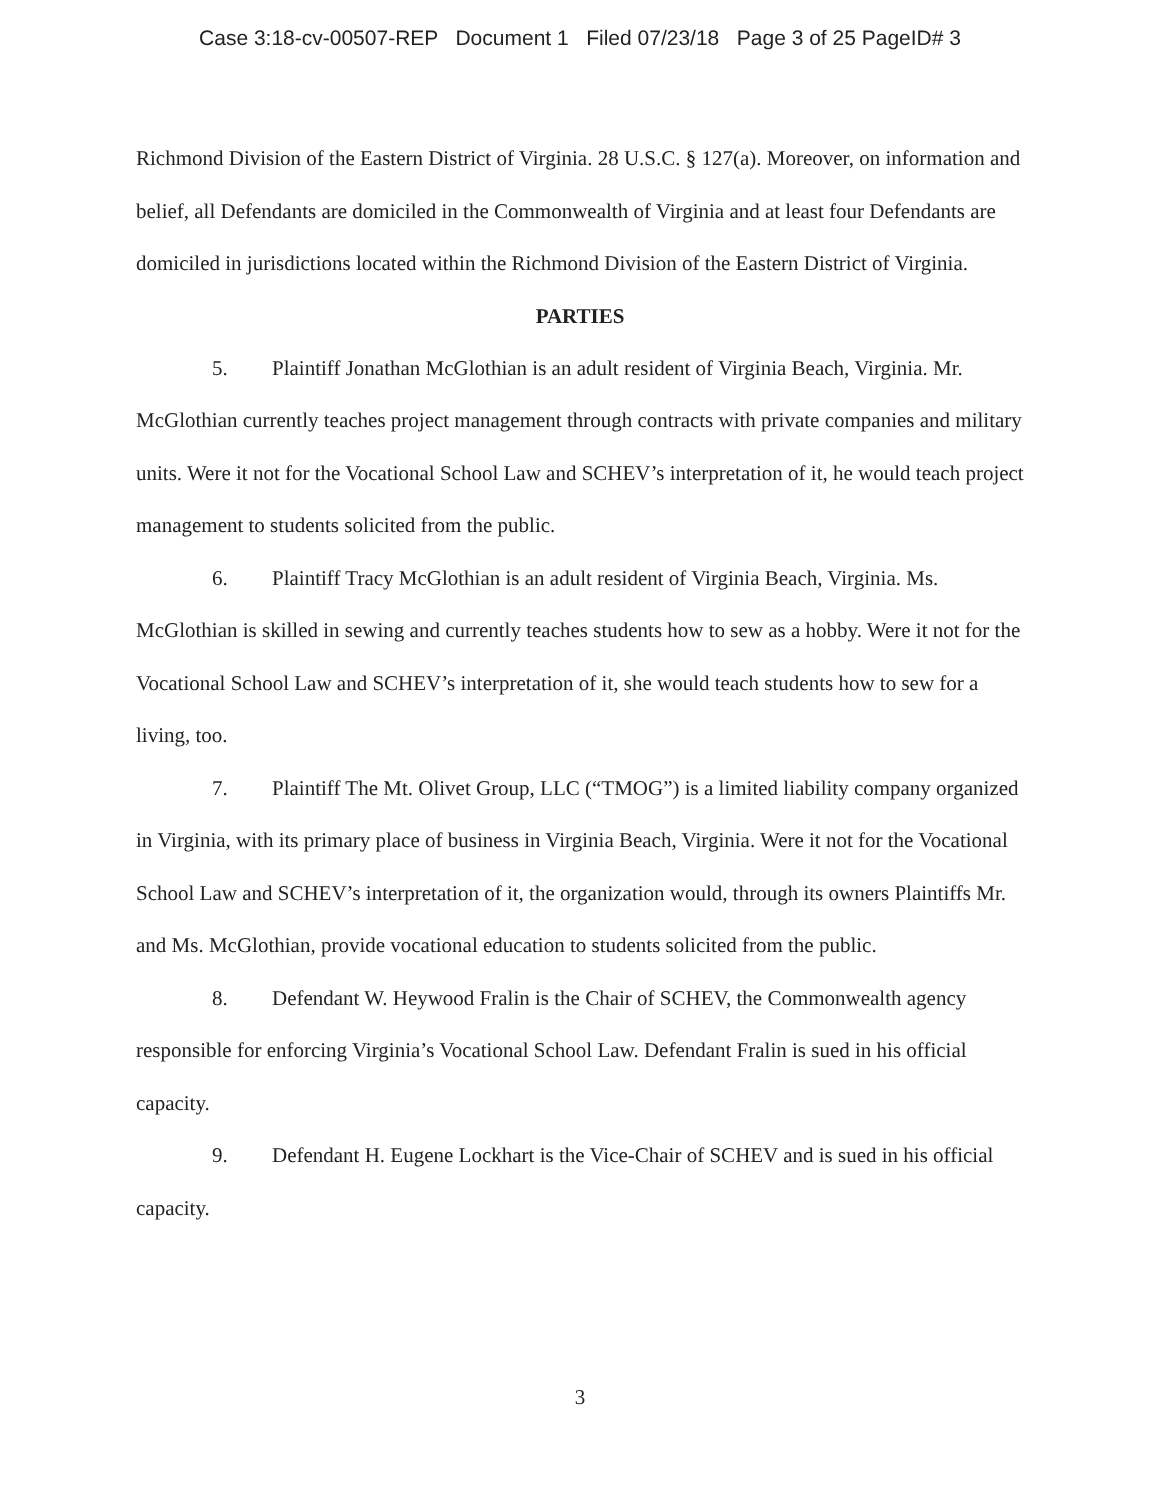Case 3:18-cv-00507-REP Document 1 Filed 07/23/18 Page 3 of 25 PageID# 3
Richmond Division of the Eastern District of Virginia. 28 U.S.C. § 127(a). Moreover, on information and belief, all Defendants are domiciled in the Commonwealth of Virginia and at least four Defendants are domiciled in jurisdictions located within the Richmond Division of the Eastern District of Virginia.
PARTIES
5. Plaintiff Jonathan McGlothian is an adult resident of Virginia Beach, Virginia. Mr. McGlothian currently teaches project management through contracts with private companies and military units. Were it not for the Vocational School Law and SCHEV’s interpretation of it, he would teach project management to students solicited from the public.
6. Plaintiff Tracy McGlothian is an adult resident of Virginia Beach, Virginia. Ms. McGlothian is skilled in sewing and currently teaches students how to sew as a hobby. Were it not for the Vocational School Law and SCHEV’s interpretation of it, she would teach students how to sew for a living, too.
7. Plaintiff The Mt. Olivet Group, LLC (“TMOG”) is a limited liability company organized in Virginia, with its primary place of business in Virginia Beach, Virginia. Were it not for the Vocational School Law and SCHEV’s interpretation of it, the organization would, through its owners Plaintiffs Mr. and Ms. McGlothian, provide vocational education to students solicited from the public.
8. Defendant W. Heywood Fralin is the Chair of SCHEV, the Commonwealth agency responsible for enforcing Virginia’s Vocational School Law. Defendant Fralin is sued in his official capacity.
9. Defendant H. Eugene Lockhart is the Vice-Chair of SCHEV and is sued in his official capacity.
3